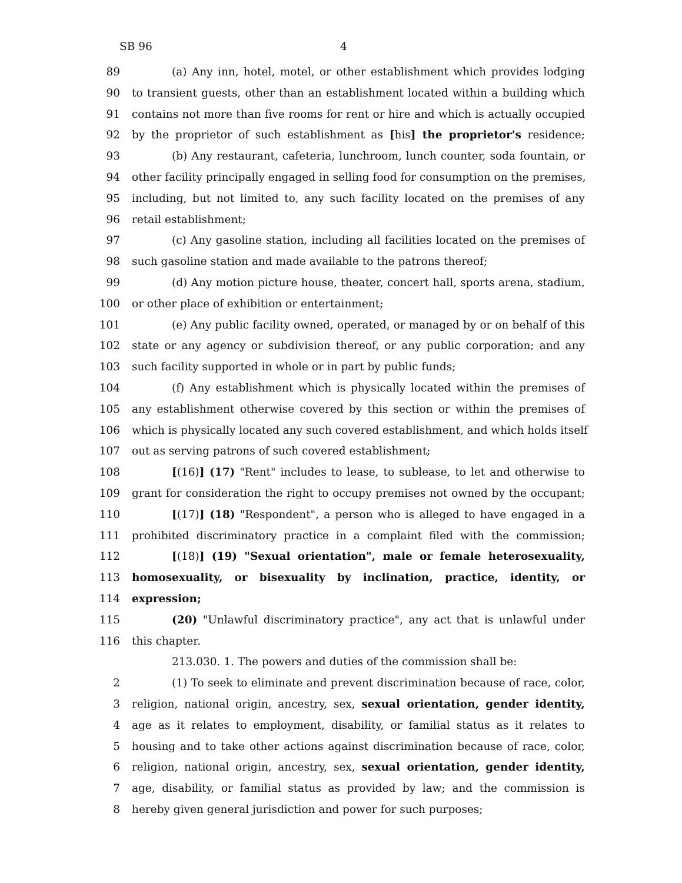SB 96 4
89 (a) Any inn, hotel, motel, or other establishment which provides lodging
90 to transient guests, other than an establishment located within a building which
91 contains not more than five rooms for rent or hire and which is actually occupied
92 by the proprietor of such establishment as [his] the proprietor's residence;
93 (b) Any restaurant, cafeteria, lunchroom, lunch counter, soda fountain, or
94 other facility principally engaged in selling food for consumption on the premises,
95 including, but not limited to, any such facility located on the premises of any
96 retail establishment;
97 (c) Any gasoline station, including all facilities located on the premises of
98 such gasoline station and made available to the patrons thereof;
99 (d) Any motion picture house, theater, concert hall, sports arena, stadium,
100 or other place of exhibition or entertainment;
101 (e) Any public facility owned, operated, or managed by or on behalf of this
102 state or any agency or subdivision thereof, or any public corporation; and any
103 such facility supported in whole or in part by public funds;
104 (f) Any establishment which is physically located within the premises of
105 any establishment otherwise covered by this section or within the premises of
106 which is physically located any such covered establishment, and which holds itself
107 out as serving patrons of such covered establishment;
108 [(16)] (17) "Rent" includes to lease, to sublease, to let and otherwise to
109 grant for consideration the right to occupy premises not owned by the occupant;
110 [(17)] (18) "Respondent", a person who is alleged to have engaged in a
111 prohibited discriminatory practice in a complaint filed with the commission;
112 [(18)] (19) "Sexual orientation", male or female heterosexuality,
113 homosexuality, or bisexuality by inclination, practice, identity, or
114 expression;
115 (20) "Unlawful discriminatory practice", any act that is unlawful under
116 this chapter.
213.030. 1. The powers and duties of the commission shall be:
2 (1) To seek to eliminate and prevent discrimination because of race, color,
3 religion, national origin, ancestry, sex, sexual orientation, gender identity,
4 age as it relates to employment, disability, or familial status as it relates to
5 housing and to take other actions against discrimination because of race, color,
6 religion, national origin, ancestry, sex, sexual orientation, gender identity,
7 age, disability, or familial status as provided by law; and the commission is
8 hereby given general jurisdiction and power for such purposes;